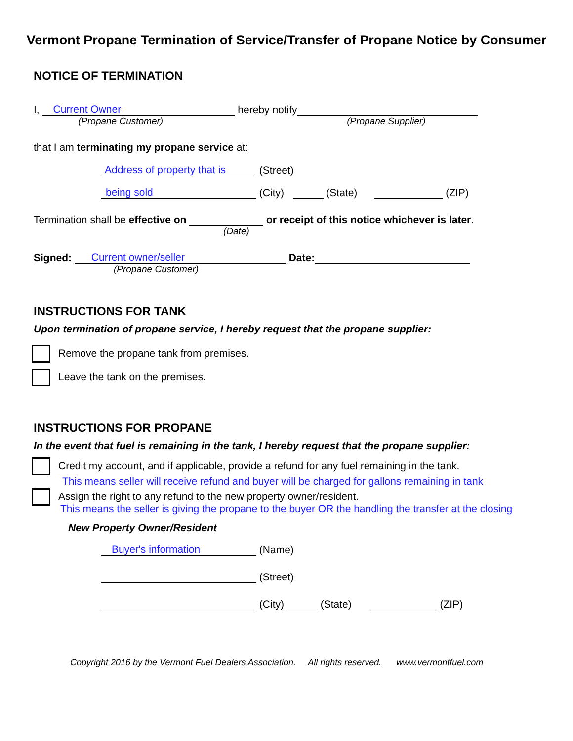Vermont Propane Termination of Service/Transfer of Propane Notice by Consumer
NOTICE OF TERMINATION
I, Current Owner hereby notify
(Propane Customer) (Propane Supplier)
that I am terminating my propane service at:
Address of property that is (Street)
being sold (City) (State) (ZIP)
Termination shall be effective on or receipt of this notice whichever is later.
(Date)
Signed: Current owner/seller Date:
(Propane Customer)
INSTRUCTIONS FOR TANK
Upon termination of propane service, I hereby request that the propane supplier:
Remove the propane tank from premises.
Leave the tank on the premises.
INSTRUCTIONS FOR PROPANE
In the event that fuel is remaining in the tank, I hereby request that the propane supplier:
Credit my account, and if applicable, provide a refund for any fuel remaining in the tank.
This means seller will receive refund and buyer will be charged for gallons remaining in tank
Assign the right to any refund to the new property owner/resident.
This means the seller is giving the propane to the buyer OR the handling the transfer at the closing
New Property Owner/Resident
Buyer's information (Name)
(Street)
(City) (State) (ZIP)
Copyright 2016 by the Vermont Fuel Dealers Association. All rights reserved. www.vermontfuel.com